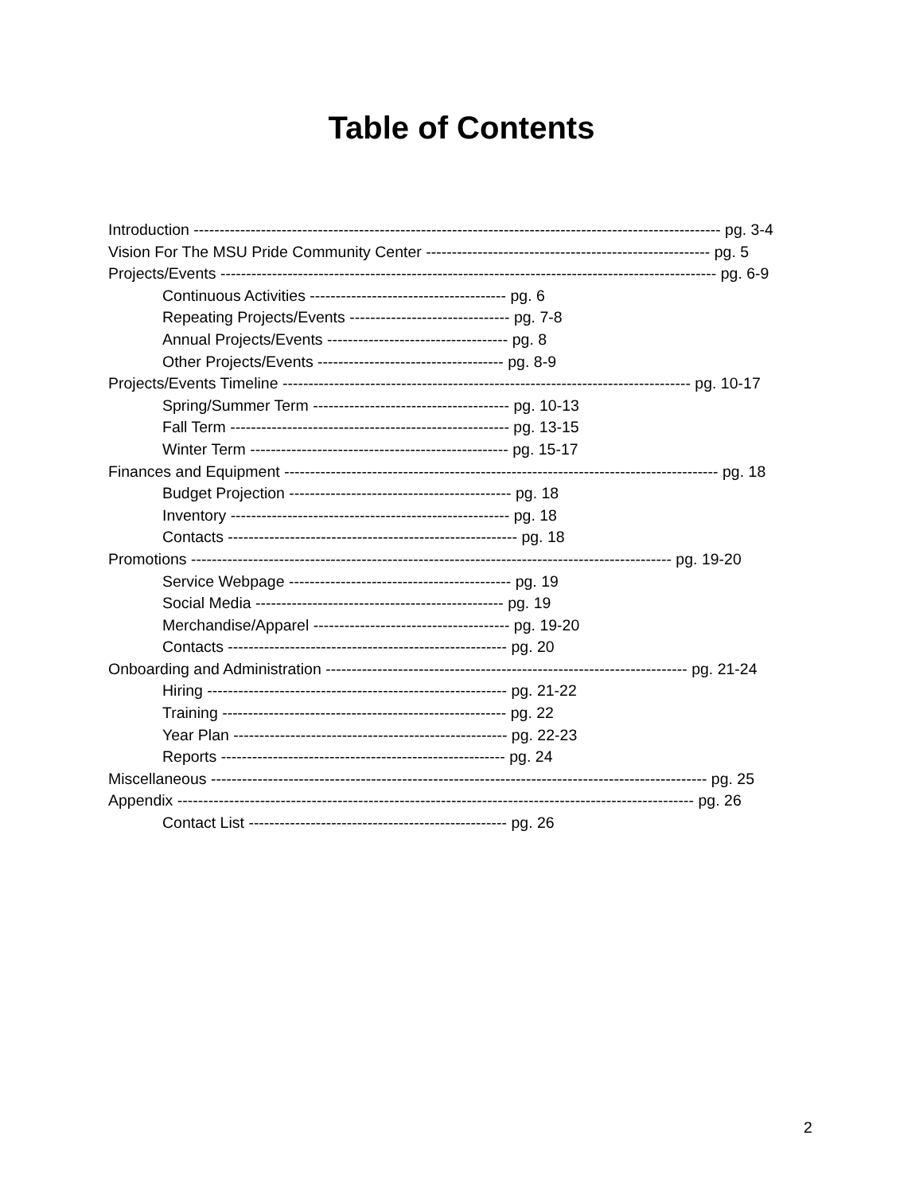Table of Contents
Introduction ------------------------------------------------------------------------------------------------------ pg. 3-4
Vision For The MSU Pride Community Center ------------------------------------------------------- pg. 5
Projects/Events ------------------------------------------------------------------------------------------------ pg. 6-9
Continuous Activities -------------------------------------- pg. 6
Repeating Projects/Events ------------------------------- pg. 7-8
Annual Projects/Events ----------------------------------- pg. 8
Other Projects/Events ------------------------------------ pg. 8-9
Projects/Events Timeline ------------------------------------------------------------------------------- pg. 10-17
Spring/Summer Term -------------------------------------- pg. 10-13
Fall Term ------------------------------------------------------ pg. 13-15
Winter Term -------------------------------------------------- pg. 15-17
Finances and Equipment ------------------------------------------------------------------------------------ pg. 18
Budget Projection ------------------------------------------- pg. 18
Inventory ------------------------------------------------------ pg. 18
Contacts -------------------------------------------------------- pg. 18
Promotions --------------------------------------------------------------------------------------------- pg. 19-20
Service Webpage ------------------------------------------- pg. 19
Social Media ------------------------------------------------ pg. 19
Merchandise/Apparel -------------------------------------- pg. 19-20
Contacts ------------------------------------------------------ pg. 20
Onboarding and Administration ---------------------------------------------------------------------- pg. 21-24
Hiring ---------------------------------------------------------- pg. 21-22
Training ------------------------------------------------------- pg. 22
Year Plan ----------------------------------------------------- pg. 22-23
Reports ------------------------------------------------------- pg. 24
Miscellaneous ------------------------------------------------------------------------------------------------ pg. 25
Appendix ---------------------------------------------------------------------------------------------------- pg. 26
Contact List -------------------------------------------------- pg. 26
2